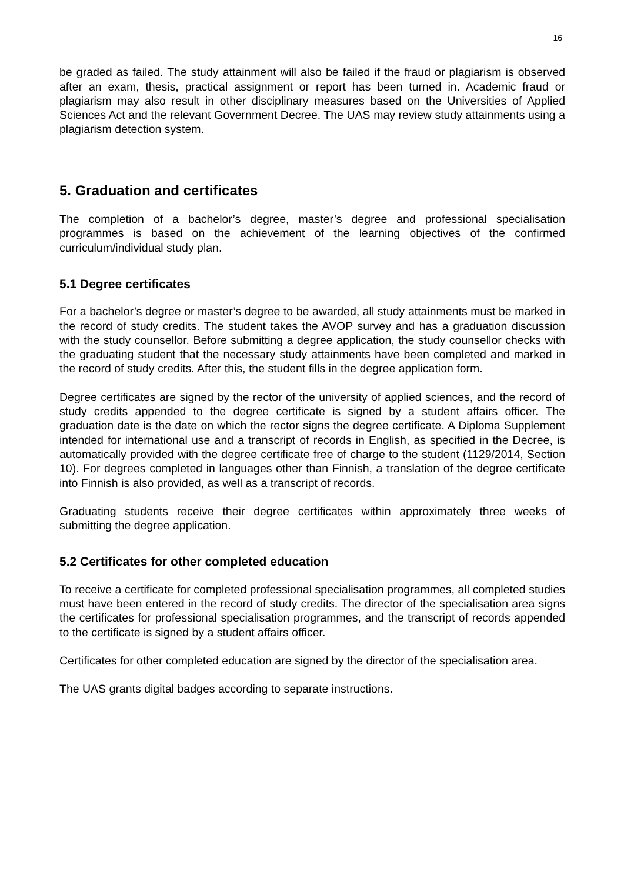16
be graded as failed. The study attainment will also be failed if the fraud or plagiarism is observed after an exam, thesis, practical assignment or report has been turned in. Academic fraud or plagiarism may also result in other disciplinary measures based on the Universities of Applied Sciences Act and the relevant Government Decree. The UAS may review study attainments using a plagiarism detection system.
5. Graduation and certificates
The completion of a bachelor’s degree, master’s degree and professional specialisation programmes is based on the achievement of the learning objectives of the confirmed curriculum/individual study plan.
5.1 Degree certificates
For a bachelor’s degree or master’s degree to be awarded, all study attainments must be marked in the record of study credits. The student takes the AVOP survey and has a graduation discussion with the study counsellor. Before submitting a degree application, the study counsellor checks with the graduating student that the necessary study attainments have been completed and marked in the record of study credits. After this, the student fills in the degree application form.
Degree certificates are signed by the rector of the university of applied sciences, and the record of study credits appended to the degree certificate is signed by a student affairs officer. The graduation date is the date on which the rector signs the degree certificate. A Diploma Supplement intended for international use and a transcript of records in English, as specified in the Decree, is automatically provided with the degree certificate free of charge to the student (1129/2014, Section 10). For degrees completed in languages other than Finnish, a translation of the degree certificate into Finnish is also provided, as well as a transcript of records.
Graduating students receive their degree certificates within approximately three weeks of submitting the degree application.
5.2 Certificates for other completed education
To receive a certificate for completed professional specialisation programmes, all completed studies must have been entered in the record of study credits. The director of the specialisation area signs the certificates for professional specialisation programmes, and the transcript of records appended to the certificate is signed by a student affairs officer.
Certificates for other completed education are signed by the director of the specialisation area.
The UAS grants digital badges according to separate instructions.